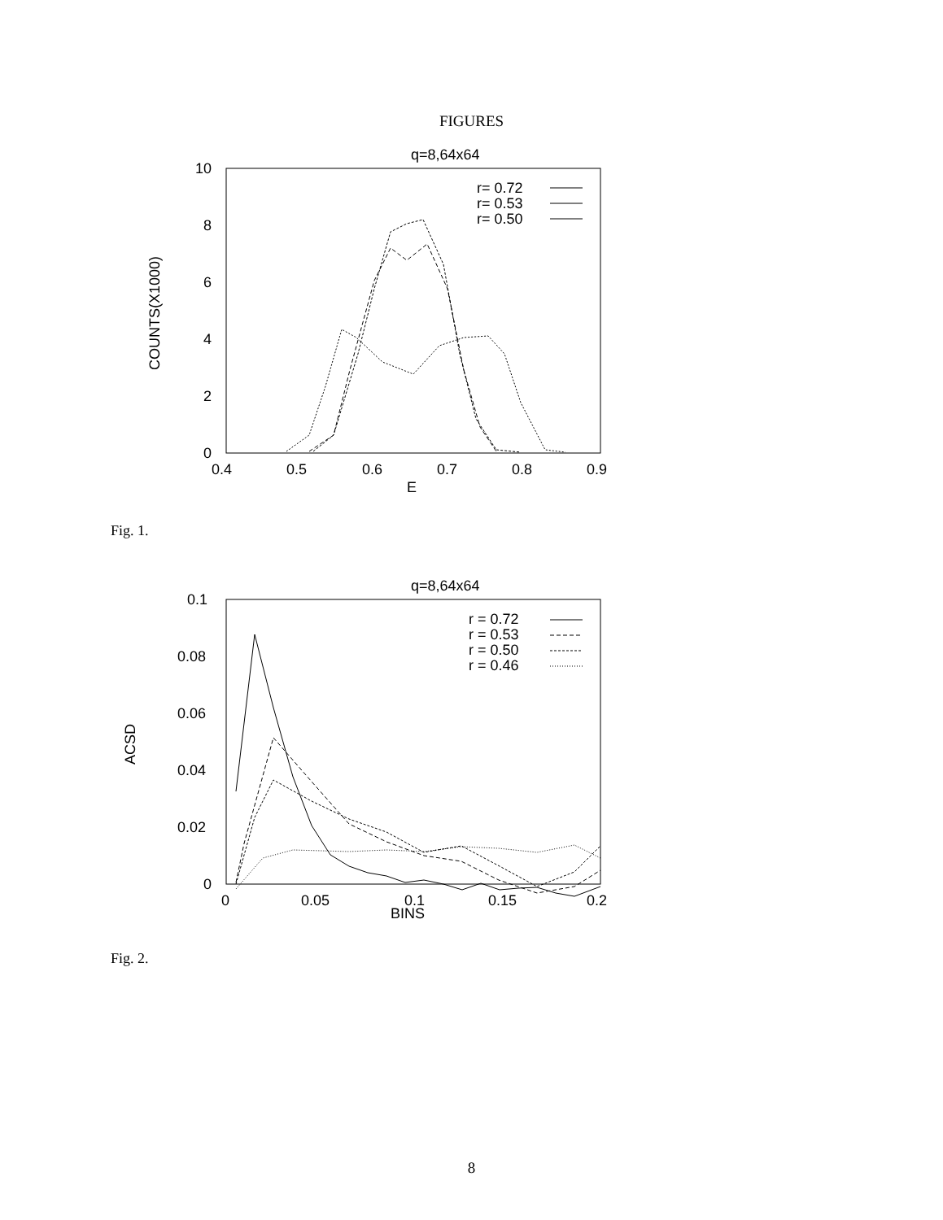FIGURES
q=8,64x64
10
8
6
4
2
0
0.4
0.5
0.6
0.7
0.8
0.9
E
COUNTS(X1000)
r= 0.72
r= 0.53
r= 0.50
Fig. 1.
q=8,64x64
0.1
0.08
0.06
0.04
0.02
0
0
0.05
0.1
0.15
0.2
BINS
ACSD
r = 0.72
r = 0.53
r = 0.50
r = 0.46
Fig. 2.
8